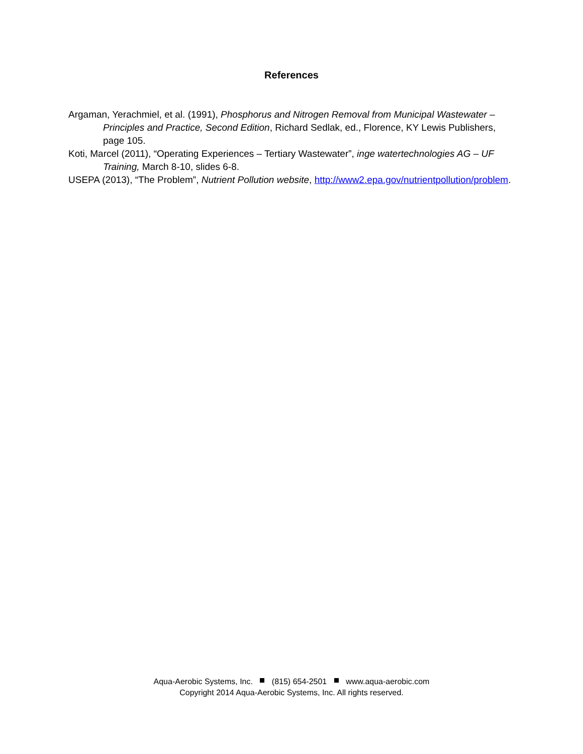References
Argaman, Yerachmiel, et al. (1991), Phosphorus and Nitrogen Removal from Municipal Wastewater – Principles and Practice, Second Edition, Richard Sedlak, ed., Florence, KY Lewis Publishers, page 105.
Koti, Marcel (2011), “Operating Experiences – Tertiary Wastewater”, inge watertechnologies AG – UF Training, March 8-10, slides 6-8.
USEPA (2013), “The Problem”, Nutrient Pollution website, http://www2.epa.gov/nutrientpollution/problem.
Aqua-Aerobic Systems, Inc. (815) 654-2501 www.aqua-aerobic.com
Copyright 2014 Aqua-Aerobic Systems, Inc. All rights reserved.